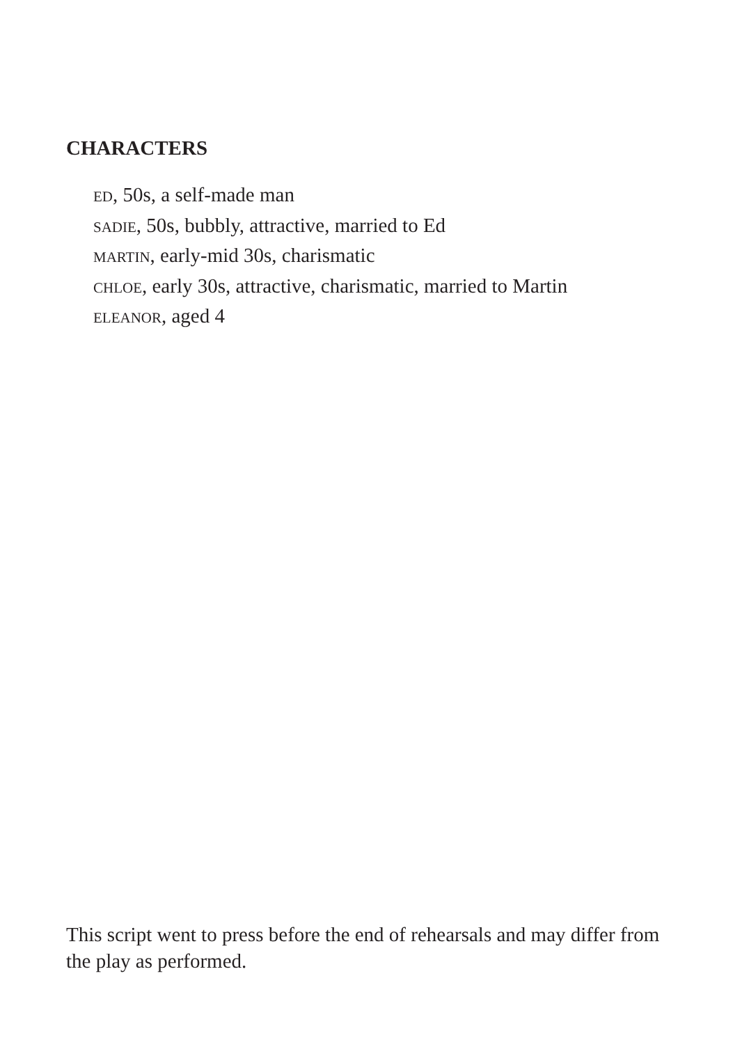CHARACTERS
ED, 50s, a self-made man
SADIE, 50s, bubbly, attractive, married to Ed
MARTIN, early-mid 30s, charismatic
CHLOE, early 30s, attractive, charismatic, married to Martin
ELEANOR, aged 4
This script went to press before the end of rehearsals and may differ from the play as performed.